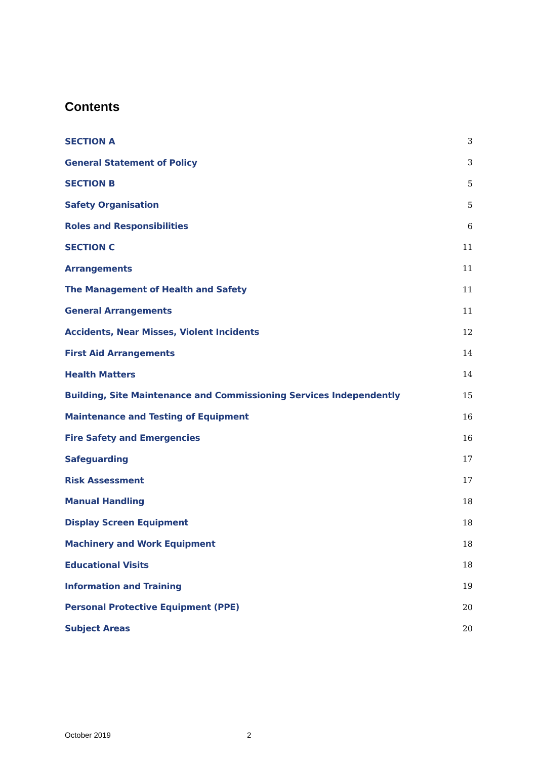Contents
SECTION A 3
General Statement of Policy 3
SECTION B 5
Safety Organisation 5
Roles and Responsibilities 6
SECTION C 11
Arrangements 11
The Management of Health and Safety 11
General Arrangements 11
Accidents, Near Misses, Violent Incidents 12
First Aid Arrangements 14
Health Matters 14
Building, Site Maintenance and Commissioning Services Independently 15
Maintenance and Testing of Equipment 16
Fire Safety and Emergencies 16
Safeguarding 17
Risk Assessment 17
Manual Handling 18
Display Screen Equipment 18
Machinery and Work Equipment 18
Educational Visits 18
Information and Training 19
Personal Protective Equipment (PPE) 20
Subject Areas 20
October 2019 2